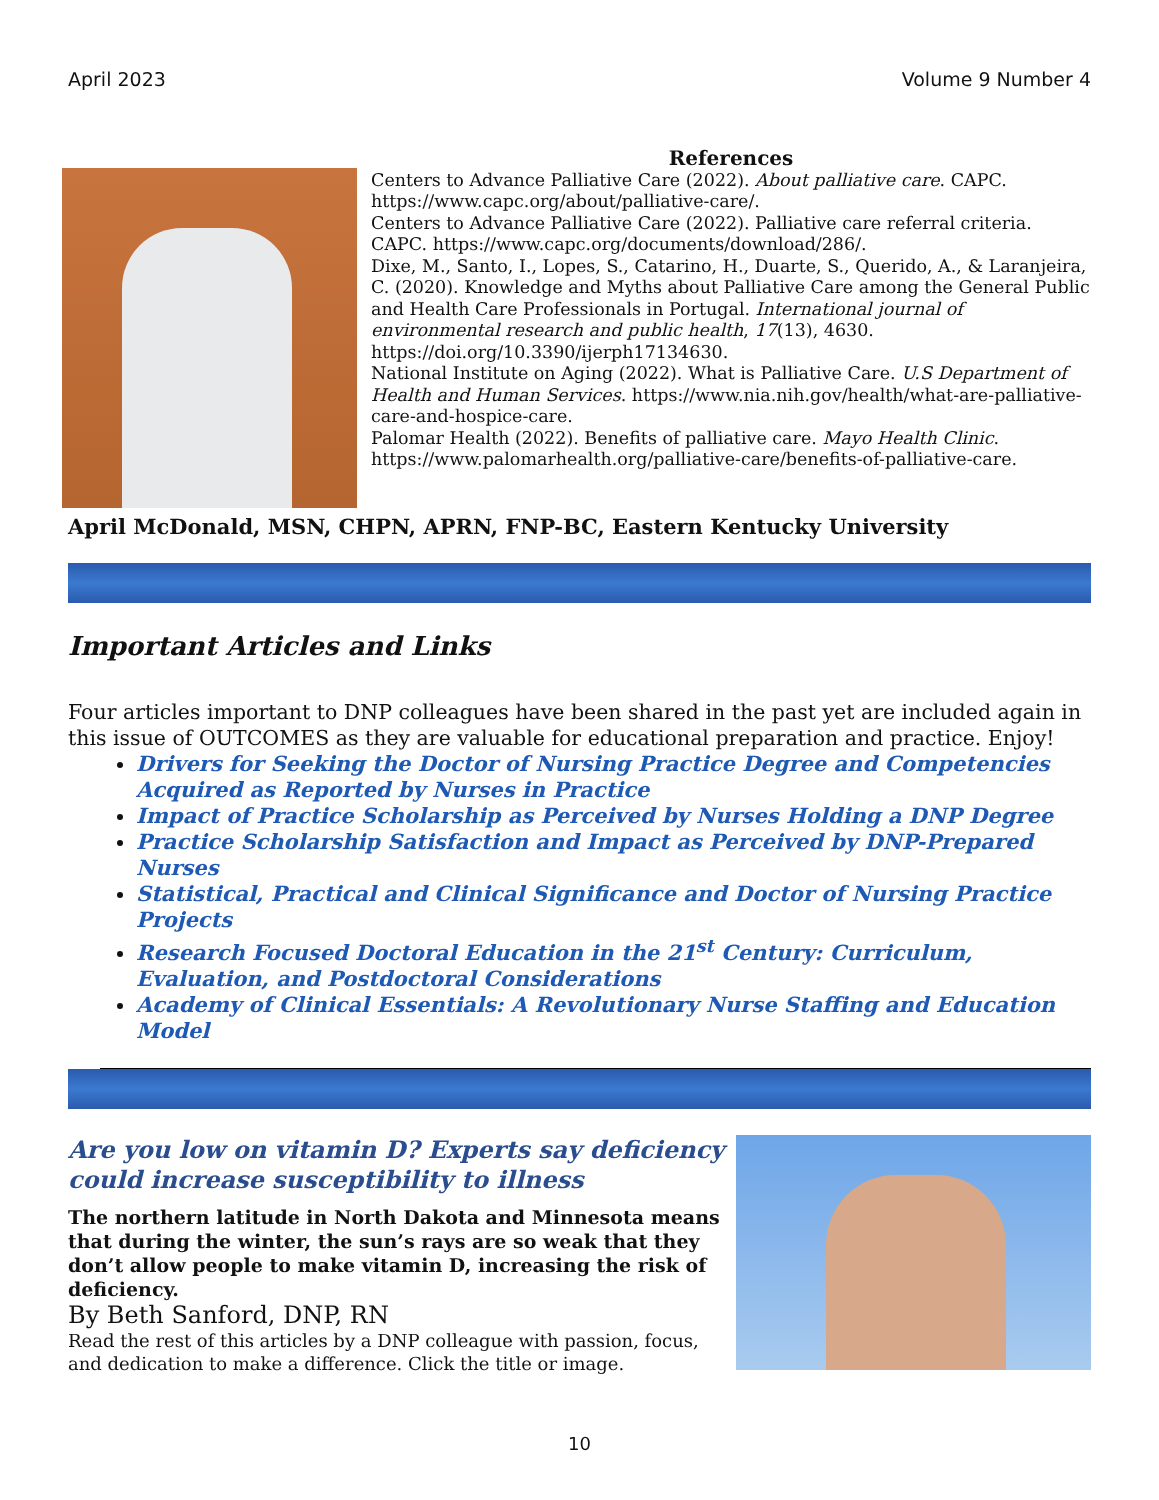April 2023 Volume 9 Number 4
References
Centers to Advance Palliative Care (2022). About palliative care. CAPC. https://www.capc.org/about/palliative-care/.
Centers to Advance Palliative Care (2022). Palliative care referral criteria. CAPC. https://www.capc.org/documents/download/286/.
Dixe, M., Santo, I., Lopes, S., Catarino, H., Duarte, S., Querido, A., & Laranjeira, C. (2020). Knowledge and Myths about Palliative Care among the General Public and Health Care Professionals in Portugal. International journal of environmental research and public health, 17(13), 4630. https://doi.org/10.3390/ijerph17134630.
National Institute on Aging (2022). What is Palliative Care. U.S Department of Health and Human Services. https://www.nia.nih.gov/health/what-are-palliative-care-and-hospice-care.
Palomar Health (2022). Benefits of palliative care. Mayo Health Clinic. https://www.palomarhealth.org/palliative-care/benefits-of-palliative-care.
April McDonald, MSN, CHPN, APRN, FNP-BC, Eastern Kentucky University
Important Articles and Links
Four articles important to DNP colleagues have been shared in the past yet are included again in this issue of OUTCOMES as they are valuable for educational preparation and practice. Enjoy!
Drivers for Seeking the Doctor of Nursing Practice Degree and Competencies Acquired as Reported by Nurses in Practice
Impact of Practice Scholarship as Perceived by Nurses Holding a DNP Degree
Practice Scholarship Satisfaction and Impact as Perceived by DNP-Prepared Nurses
Statistical, Practical and Clinical Significance and Doctor of Nursing Practice Projects
Research Focused Doctoral Education in the 21<sup>st</sup> Century: Curriculum, Evaluation, and Postdoctoral Considerations
Academy of Clinical Essentials: A Revolutionary Nurse Staffing and Education Model
Are you low on vitamin D? Experts say deficiency could increase susceptibility to illness
The northern latitude in North Dakota and Minnesota means that during the winter, the sun’s rays are so weak that they don’t allow people to make vitamin D, increasing the risk of deficiency.
By Beth Sanford, DNP, RN
Read the rest of this articles by a DNP colleague with passion, focus, and dedication to make a difference. Click the title or image.
10